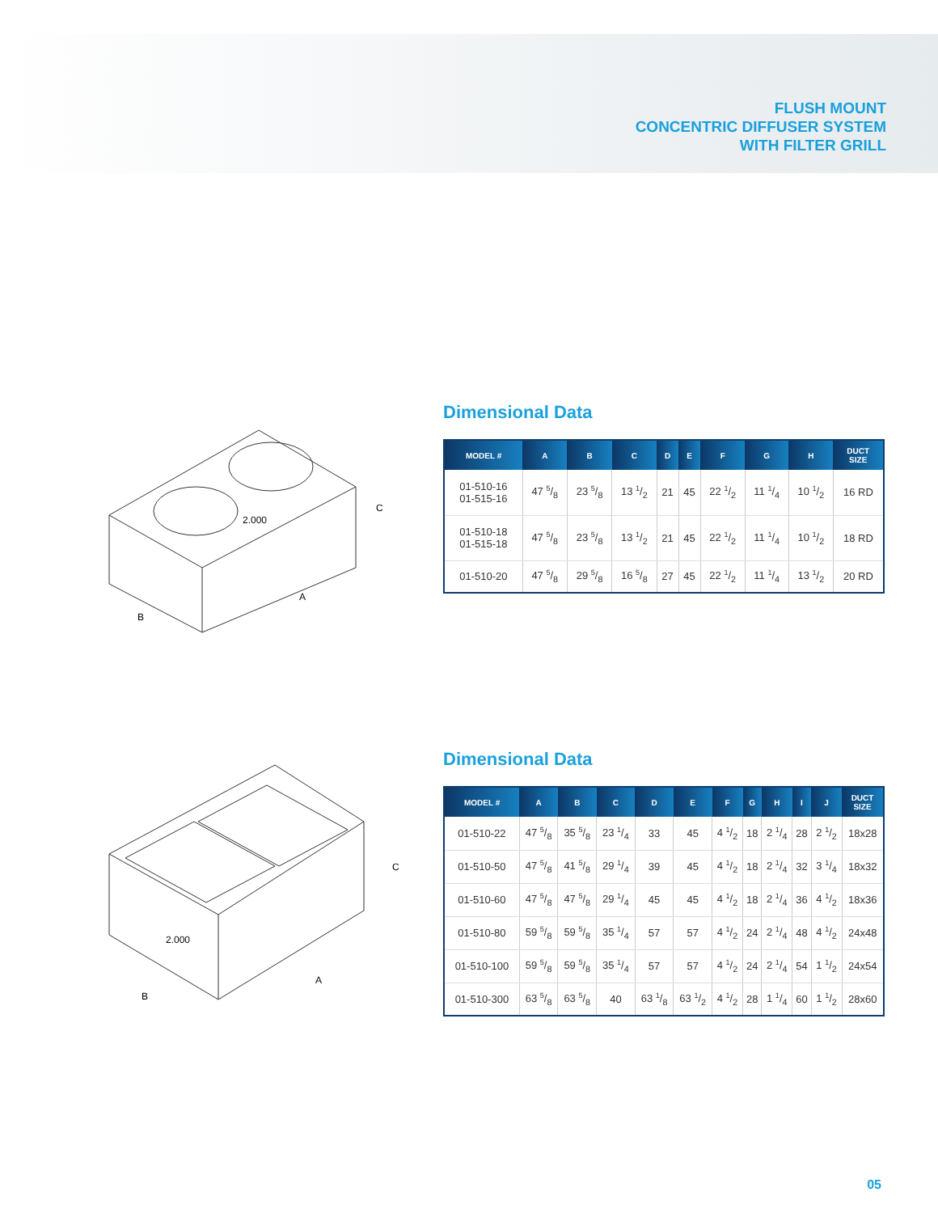FLUSH MOUNT
CONCENTRIC DIFFUSER SYSTEM
WITH FILTER GRILL
C
A
B
2.000
Dimensional Data
| MODEL # | A | B | C | D | E | F | G | H | DUCT SIZE |
| --- | --- | --- | --- | --- | --- | --- | --- | --- | --- |
| 01-510-16 01-515-16 | 47 5/8 | 23 5/8 | 13 1/2 | 21 | 45 | 22 1/2 | 11 1/4 | 10 1/2 | 16 RD |
| 01-510-18 01-515-18 | 47 5/8 | 23 5/8 | 13 1/2 | 21 | 45 | 22 1/2 | 11 1/4 | 10 1/2 | 18 RD |
| 01-510-20 | 47 5/8 | 29 5/8 | 16 5/8 | 27 | 45 | 22 1/2 | 11 1/4 | 13 1/2 | 20 RD |
C
A
B
2.000
Dimensional Data
| MODEL # | A | B | C | D | E | F | G | H | I | J | DUCT SIZE |
| --- | --- | --- | --- | --- | --- | --- | --- | --- | --- | --- | --- |
| 01-510-22 | 47 5/8 | 35 5/8 | 23 1/4 | 33 | 45 | 4 1/2 | 18 | 2 1/4 | 28 | 2 1/2 | 18x28 |
| 01-510-50 | 47 5/8 | 41 5/8 | 29 1/4 | 39 | 45 | 4 1/2 | 18 | 2 1/4 | 32 | 3 1/4 | 18x32 |
| 01-510-60 | 47 5/8 | 47 5/8 | 29 1/4 | 45 | 45 | 4 1/2 | 18 | 2 1/4 | 36 | 4 1/2 | 18x36 |
| 01-510-80 | 59 5/8 | 59 5/8 | 35 1/4 | 57 | 57 | 4 1/2 | 24 | 2 1/4 | 48 | 4 1/2 | 24x48 |
| 01-510-100 | 59 5/8 | 59 5/8 | 35 1/4 | 57 | 57 | 4 1/2 | 24 | 2 1/4 | 54 | 1 1/2 | 24x54 |
| 01-510-300 | 63 5/8 | 63 5/8 | 40 | 63 1/8 | 63 1/2 | 4 1/2 | 28 | 1 1/4 | 60 | 1 1/2 | 28x60 |
05